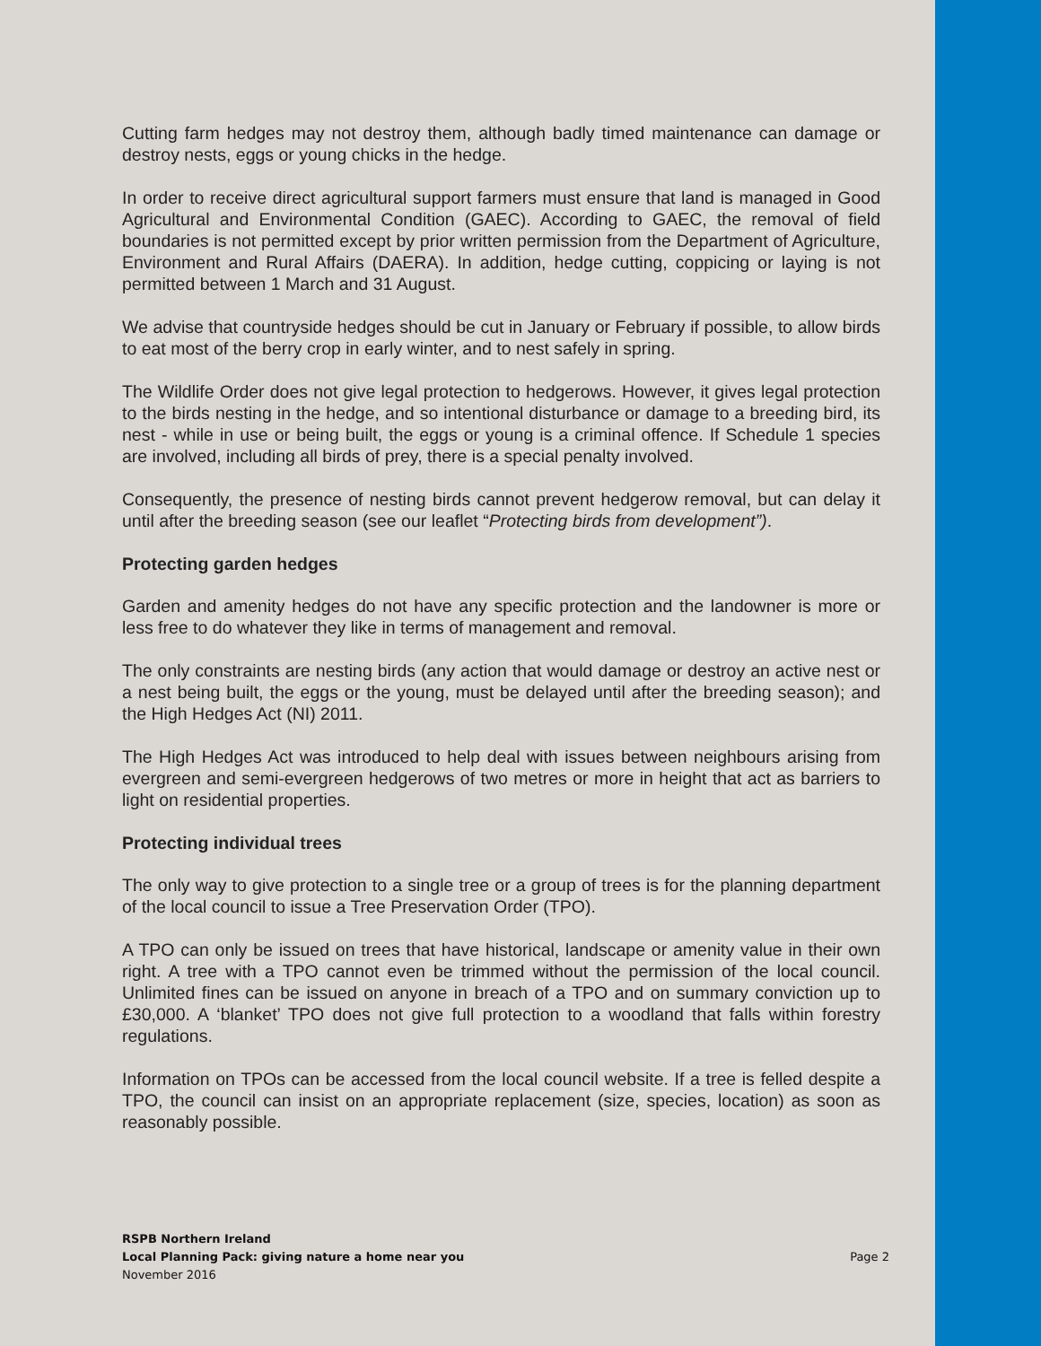Cutting farm hedges may not destroy them, although badly timed maintenance can damage or destroy nests, eggs or young chicks in the hedge.
In order to receive direct agricultural support farmers must ensure that land is managed in Good Agricultural and Environmental Condition (GAEC). According to GAEC, the removal of field boundaries is not permitted except by prior written permission from the Department of Agriculture, Environment and Rural Affairs (DAERA). In addition, hedge cutting, coppicing or laying is not permitted between 1 March and 31 August.
We advise that countryside hedges should be cut in January or February if possible, to allow birds to eat most of the berry crop in early winter, and to nest safely in spring.
The Wildlife Order does not give legal protection to hedgerows. However, it gives legal protection to the birds nesting in the hedge, and so intentional disturbance or damage to a breeding bird, its nest - while in use or being built, the eggs or young is a criminal offence. If Schedule 1 species are involved, including all birds of prey, there is a special penalty involved.
Consequently, the presence of nesting birds cannot prevent hedgerow removal, but can delay it until after the breeding season (see our leaflet “Protecting birds from development”).
Protecting garden hedges
Garden and amenity hedges do not have any specific protection and the landowner is more or less free to do whatever they like in terms of management and removal.
The only constraints are nesting birds (any action that would damage or destroy an active nest or a nest being built, the eggs or the young, must be delayed until after the breeding season); and the High Hedges Act (NI) 2011.
The High Hedges Act was introduced to help deal with issues between neighbours arising from evergreen and semi-evergreen hedgerows of two metres or more in height that act as barriers to light on residential properties.
Protecting individual trees
The only way to give protection to a single tree or a group of trees is for the planning department of the local council to issue a Tree Preservation Order (TPO).
A TPO can only be issued on trees that have historical, landscape or amenity value in their own right. A tree with a TPO cannot even be trimmed without the permission of the local council. Unlimited fines can be issued on anyone in breach of a TPO and on summary conviction up to £30,000. A ‘blanket’ TPO does not give full protection to a woodland that falls within forestry regulations.
Information on TPOs can be accessed from the local council website. If a tree is felled despite a TPO, the council can insist on an appropriate replacement (size, species, location) as soon as reasonably possible.
RSPB Northern Ireland
Local Planning Pack: giving nature a home near you
Page 2
November 2016